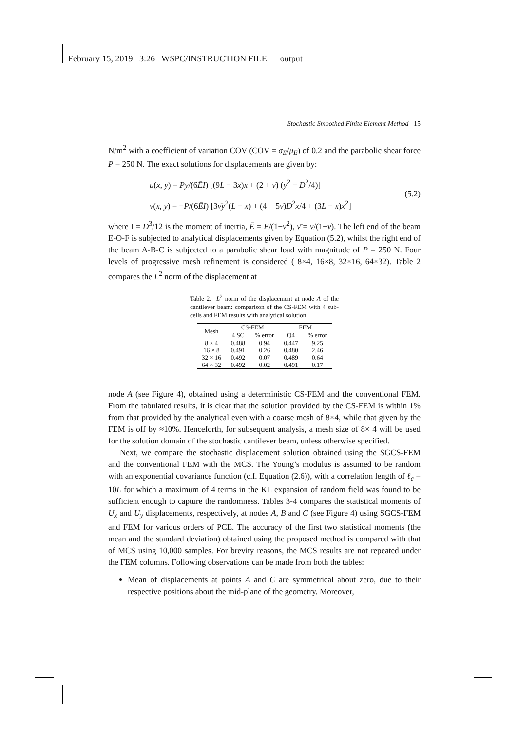February 15, 2019 3:26 WSPC/INSTRUCTION FILE output
Stochastic Smoothed Finite Element Method 15
N/m<sup>2</sup> with a coefficient of variation COV (COV = σ<sub>E</sub>/μ<sub>E</sub>) of 0.2 and the parabolic shear force P = 250 N. The exact solutions for displacements are given by:
u(x, y) = Py/(6ĒI) [(9L − 3x)x + (2 + ν̄) (y<sup>2</sup> − D<sup>2</sup>/4)]
v(x, y) = −P/(6ĒI) [3ν̄y<sup>2</sup>(L − x) + (4 + 5ν̄)D<sup>2</sup>x/4 + (3L − x)x<sup>2</sup>]
(5.2)
where I = D<sup>3</sup>/12 is the moment of inertia, Ē = E/(1−ν<sup>2</sup>), ν̄ = ν/(1−ν). The left end of the beam E-O-F is subjected to analytical displacements given by Equation (5.2), whilst the right end of the beam A-B-C is subjected to a parabolic shear load with magnitude of P = 250 N. Four levels of progressive mesh refinement is considered ( 8×4, 16×8, 32×16, 64×32). Table 2 compares the L<sup>2</sup> norm of the displacement at
Table 2. L<sup>2</sup> norm of the displacement at node A of the cantilever beam: comparison of the CS-FEM with 4 sub-cells and FEM results with analytical solution
| Mesh | CS-FEM | | FEM | |
| --- | --- | --- | --- | --- |
| | 4 SC | % error | Q4 | % error |
| 8 × 4 | 0.488 | 0.94 | 0.447 | 9.25 |
| 16 × 8 | 0.491 | 0.26 | 0.480 | 2.46 |
| 32 × 16 | 0.492 | 0.07 | 0.489 | 0.64 |
| 64 × 32 | 0.492 | 0.02 | 0.491 | 0.17 |
node A (see Figure 4), obtained using a deterministic CS-FEM and the conventional FEM. From the tabulated results, it is clear that the solution provided by the CS-FEM is within 1% from that provided by the analytical even with a coarse mesh of 8×4, while that given by the FEM is off by ≈10%. Henceforth, for subsequent analysis, a mesh size of 8× 4 will be used for the solution domain of the stochastic cantilever beam, unless otherwise specified.
Next, we compare the stochastic displacement solution obtained using the SGCS-FEM and the conventional FEM with the MCS. The Young’s modulus is assumed to be random with an exponential covariance function (c.f. Equation (2.6)), with a correlation length of ℓ<sub>c</sub> = 10L for which a maximum of 4 terms in the KL expansion of random field was found to be sufficient enough to capture the randomness. Tables 3-4 compares the statistical moments of U<sub>x</sub> and U<sub>y</sub> displacements, respectively, at nodes A, B and C (see Figure 4) using SGCS-FEM and FEM for various orders of PCE. The accuracy of the first two statistical moments (the mean and the standard deviation) obtained using the proposed method is compared with that of MCS using 10,000 samples. For brevity reasons, the MCS results are not repeated under the FEM columns. Following observations can be made from both the tables:
Mean of displacements at points A and C are symmetrical about zero, due to their respective positions about the mid-plane of the geometry. Moreover,